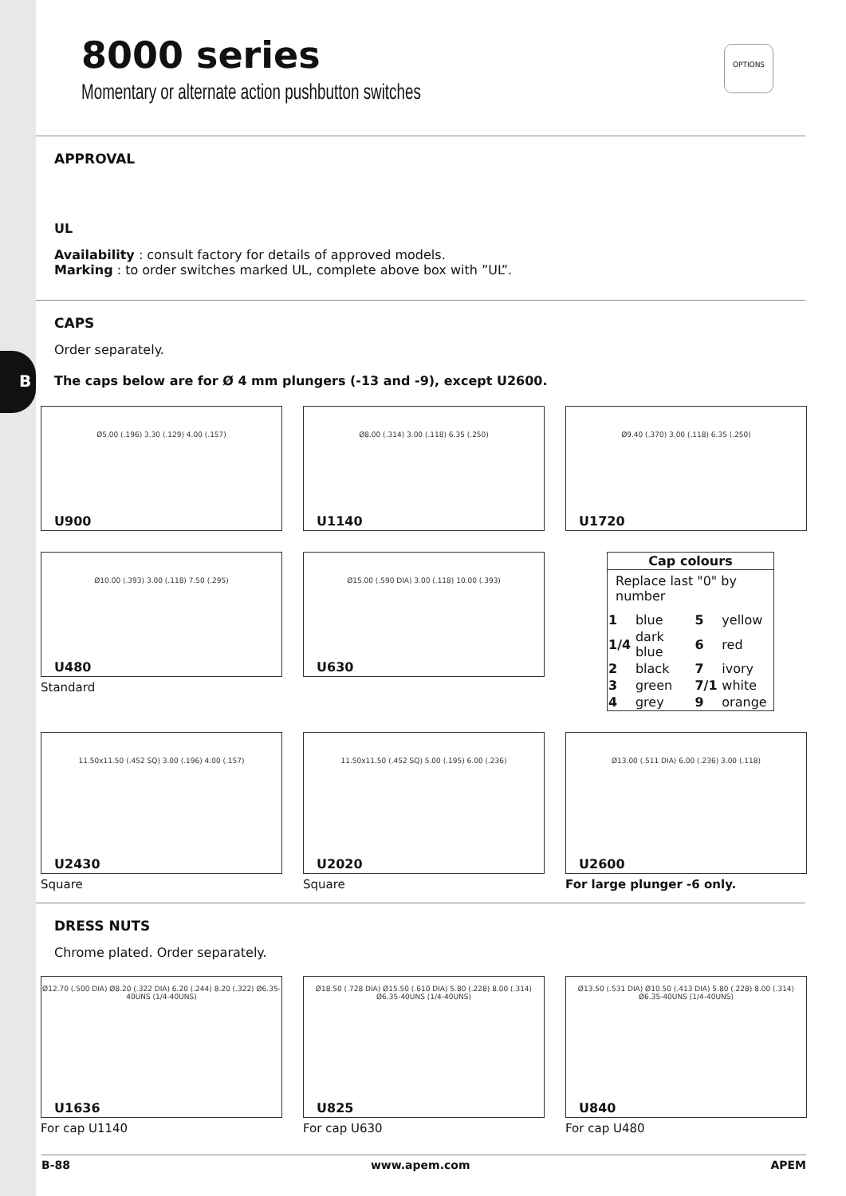B
8000 series
Momentary or alternate action pushbutton switches
OPTIONS
APPROVAL
UL
Availability : consult factory for details of approved models.
Marking : to order switches marked UL, complete above box with ”UL”.
CAPS
Order separately.
The caps below are for Ø 4 mm plungers (-13 and -9), except U2600.
Ø5.00 (.196) 3.30 (.129) 4.00 (.157)
U900
Ø8.00 (.314) 3.00 (.118) 6.35 (.250)
U1140
Ø9.40 (.370) 3.00 (.118) 6.35 (.250)
U1720
Ø10.00 (.393) 3.00 (.118) 7.50 (.295)
U480
Standard
Ø15.00 (.590 DIA) 3.00 (.118) 10.00 (.393)
U630
| Cap colours | | | |
| --- | --- | --- | --- |
| Replace last "0" by number | | | |
| 1 | blue | 5 | yellow |
| 1/4 | dark blue | 6 | red |
| 2 | black | 7 | ivory |
| 3 | green | 7/1 | white |
| 4 | grey | 9 | orange |
11.50x11.50 (.452 SQ) 3.00 (.196) 4.00 (.157)
U2430
Square
11.50x11.50 (.452 SQ) 5.00 (.195) 6.00 (.236)
U2020
Square
Ø13.00 (.511 DIA) 6.00 (.236) 3.00 (.118)
U2600
For large plunger -6 only.
DRESS NUTS
Chrome plated. Order separately.
Ø12.70 (.500 DIA) Ø8.20 (.322 DIA) 6.20 (.244) 8.20 (.322) Ø6.35-40UNS (1/4-40UNS)
U1636
For cap U1140
Ø18.50 (.728 DIA) Ø15.50 (.610 DIA) 5.80 (.228) 8.00 (.314) Ø6.35-40UNS (1/4-40UNS)
U825
For cap U630
Ø13.50 (.531 DIA) Ø10.50 (.413 DIA) 5.80 (.228) 8.00 (.314) Ø6.35-40UNS (1/4-40UNS)
U840
For cap U480
B-88 www.apem.com APEM